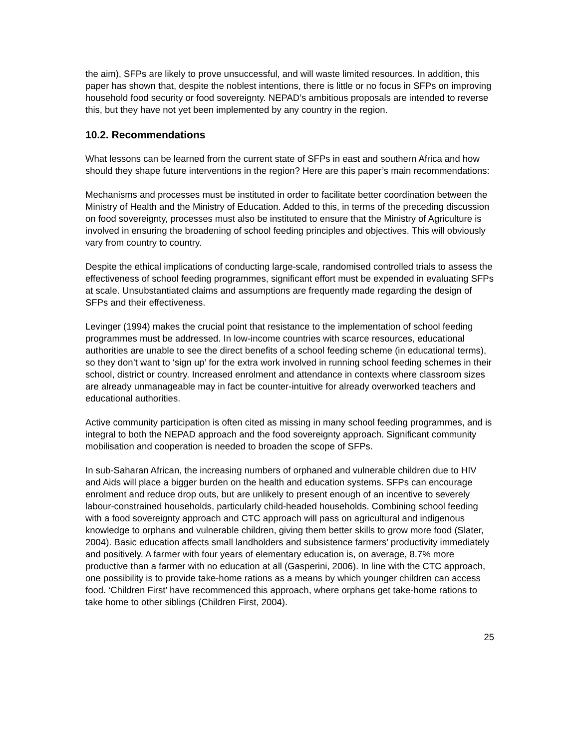the aim), SFPs are likely to prove unsuccessful, and will waste limited resources. In addition, this paper has shown that, despite the noblest intentions, there is little or no focus in SFPs on improving household food security or food sovereignty. NEPAD’s ambitious proposals are intended to reverse this, but they have not yet been implemented by any country in the region.
10.2. Recommendations
What lessons can be learned from the current state of SFPs in east and southern Africa and how should they shape future interventions in the region? Here are this paper’s main recommendations:
Mechanisms and processes must be instituted in order to facilitate better coordination between the Ministry of Health and the Ministry of Education. Added to this, in terms of the preceding discussion on food sovereignty, processes must also be instituted to ensure that the Ministry of Agriculture is involved in ensuring the broadening of school feeding principles and objectives. This will obviously vary from country to country.
Despite the ethical implications of conducting large-scale, randomised controlled trials to assess the effectiveness of school feeding programmes, significant effort must be expended in evaluating SFPs at scale. Unsubstantiated claims and assumptions are frequently made regarding the design of SFPs and their effectiveness.
Levinger (1994) makes the crucial point that resistance to the implementation of school feeding programmes must be addressed. In low-income countries with scarce resources, educational authorities are unable to see the direct benefits of a school feeding scheme (in educational terms), so they don’t want to ‘sign up’ for the extra work involved in running school feeding schemes in their school, district or country. Increased enrolment and attendance in contexts where classroom sizes are already unmanageable may in fact be counter-intuitive for already overworked teachers and educational authorities.
Active community participation is often cited as missing in many school feeding programmes, and is integral to both the NEPAD approach and the food sovereignty approach. Significant community mobilisation and cooperation is needed to broaden the scope of SFPs.
In sub-Saharan African, the increasing numbers of orphaned and vulnerable children due to HIV and Aids will place a bigger burden on the health and education systems. SFPs can encourage enrolment and reduce drop outs, but are unlikely to present enough of an incentive to severely labour-constrained households, particularly child-headed households. Combining school feeding with a food sovereignty approach and CTC approach will pass on agricultural and indigenous knowledge to orphans and vulnerable children, giving them better skills to grow more food (Slater, 2004). Basic education affects small landholders and subsistence farmers’ productivity immediately and positively. A farmer with four years of elementary education is, on average, 8.7% more productive than a farmer with no education at all (Gasperini, 2006). In line with the CTC approach, one possibility is to provide take-home rations as a means by which younger children can access food. ‘Children First’ have recommenced this approach, where orphans get take-home rations to take home to other siblings (Children First, 2004).
25